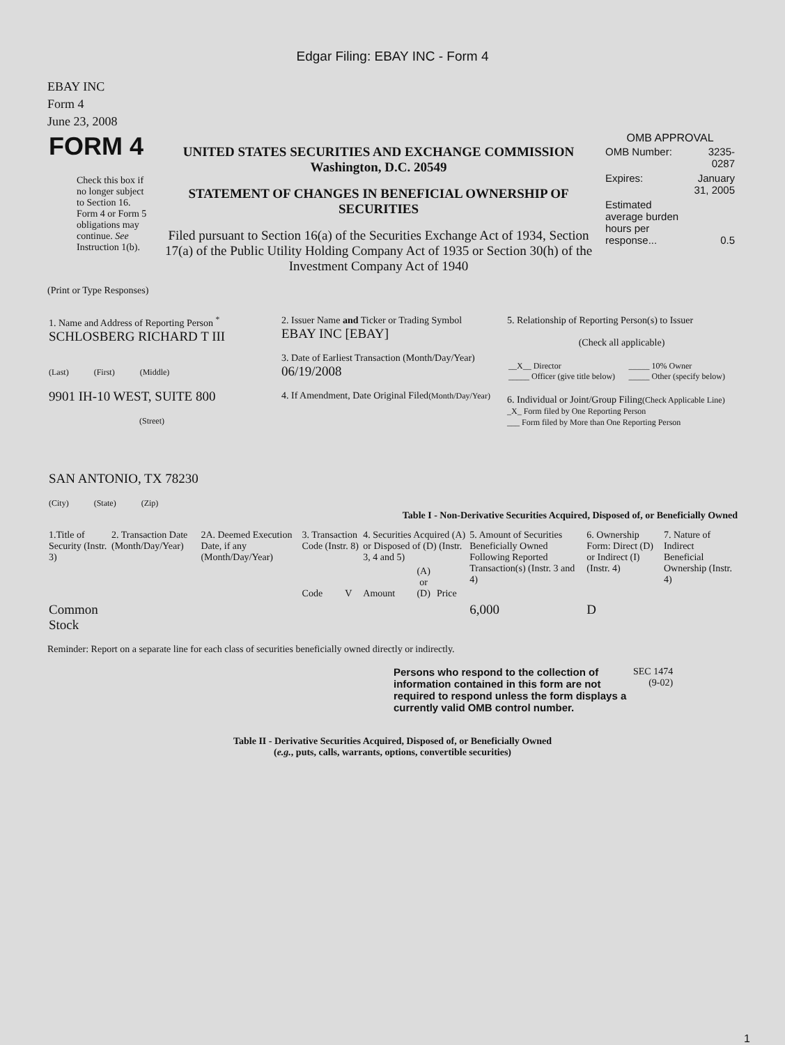Edgar Filing: EBAY INC - Form 4
EBAY INC
Form 4
June 23, 2008
| FORM 4 Check this box if no longer subject to Section 16. Form 4 or Form 5 obligations may continue. See Instruction 1(b). | UNITED STATES SECURITIES AND EXCHANGE COMMISSION Washington, D.C. 20549 STATEMENT OF CHANGES IN BENEFICIAL OWNERSHIP OF SECURITIES Filed pursuant to Section 16(a) of the Securities Exchange Act of 1934, Section 17(a) of the Public Utility Holding Company Act of 1935 or Section 30(h) of the Investment Company Act of 1940 | OMB APPROVAL / OMB Number: / 3235-0287 / / Expires: / January 31, 2005 / / Estimated average burden hours per response... / 0.5 / |
(Print or Type Responses)
| 1. Name and Address of Reporting Person <sup>*</sup> SCHLOSBERG RICHARD T III (Last) (First) (Middle) 9901 IH-10 WEST, SUITE 800 (Street) SAN ANTONIO, TX 78230 (City) (State) (Zip) | 2. Issuer Name and Ticker or Trading Symbol EBAY INC [EBAY] 3. Date of Earliest Transaction (Month/Day/Year) 06/19/2008 4. If Amendment, Date Original Filed (Month/Day/Year) | 5. Relationship of Reporting Person(s) to Issuer (Check all applicable) / __X__ Director _____ Officer (give title below) / _____ 10% Owner _____ Other (specify below) / 6. Individual or Joint/Group Filing (Check Applicable Line) _X_ Form filed by One Reporting Person ___ Form filed by More than One Reporting Person |
Table I - Non-Derivative Securities Acquired, Disposed of, or Beneficially Owned
| 1.Title of Security (Instr. 3) | 2. Transaction Date (Month/Day/Year) | 2A. Deemed Execution Date, if any (Month/Day/Year) | 3. Transaction Code (Instr. 8) | | 4. Securities Acquired (A) or Disposed of (D) (Instr. 3, 4 and 5) | | | 5. Amount of Securities Beneficially Owned Following Reported Transaction(s) (Instr. 3 and 4) | 6. Ownership Form: Direct (D) or Indirect (I) (Instr. 4) | 7. Nature of Indirect Beneficial Ownership (Instr. 4) |
| --- | --- | --- | --- | --- | --- | --- | --- | --- | --- | --- |
| | | | Code | V | Amount | (A) or (D) | Price | | | |
| Common Stock | | | | | | | | 6,000 | D | |
Reminder: Report on a separate line for each class of securities beneficially owned directly or indirectly.
| Persons who respond to the collection of information contained in this form are not required to respond unless the form displays a currently valid OMB control number. | SEC 1474 (9-02) |
Table II - Derivative Securities Acquired, Disposed of, or Beneficially Owned
(e.g., puts, calls, warrants, options, convertible securities)
1